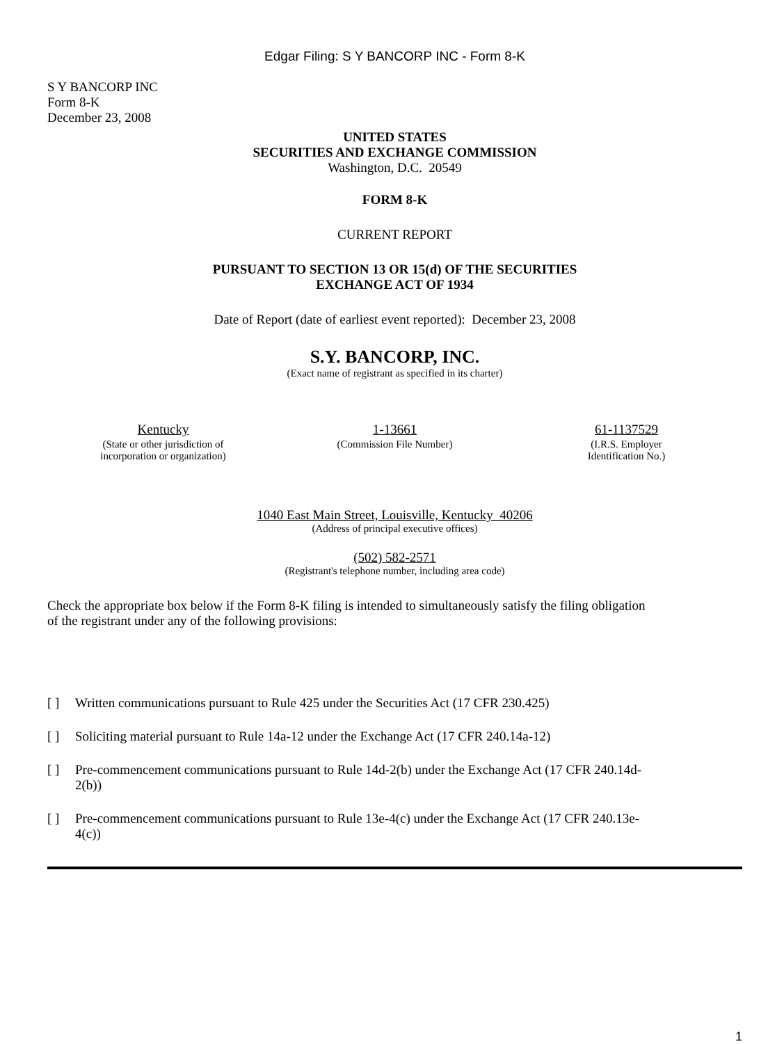Edgar Filing: S Y BANCORP INC - Form 8-K
S Y BANCORP INC
Form 8-K
December 23, 2008
UNITED STATES
SECURITIES AND EXCHANGE COMMISSION
Washington, D.C. 20549
FORM 8-K
CURRENT REPORT
PURSUANT TO SECTION 13 OR 15(d) OF THE SECURITIES
EXCHANGE ACT OF 1934
Date of Report (date of earliest event reported): December 23, 2008
S.Y. BANCORP, INC.
(Exact name of registrant as specified in its charter)
| Kentucky | 1-13661 | 61-1137529 |
| (State or other jurisdiction of incorporation or organization) | (Commission File Number) | (I.R.S. Employer Identification No.) |
1040 East Main Street, Louisville, Kentucky 40206
(Address of principal executive offices)
(502) 582-2571
(Registrant's telephone number, including area code)
Check the appropriate box below if the Form 8-K filing is intended to simultaneously satisfy the filing obligation of the registrant under any of the following provisions:
[ ] Written communications pursuant to Rule 425 under the Securities Act (17 CFR 230.425)
[ ] Soliciting material pursuant to Rule 14a-12 under the Exchange Act (17 CFR 240.14a-12)
[ ] Pre-commencement communications pursuant to Rule 14d-2(b) under the Exchange Act (17 CFR 240.14d-2(b))
[ ] Pre-commencement communications pursuant to Rule 13e-4(c) under the Exchange Act (17 CFR 240.13e-4(c))
1